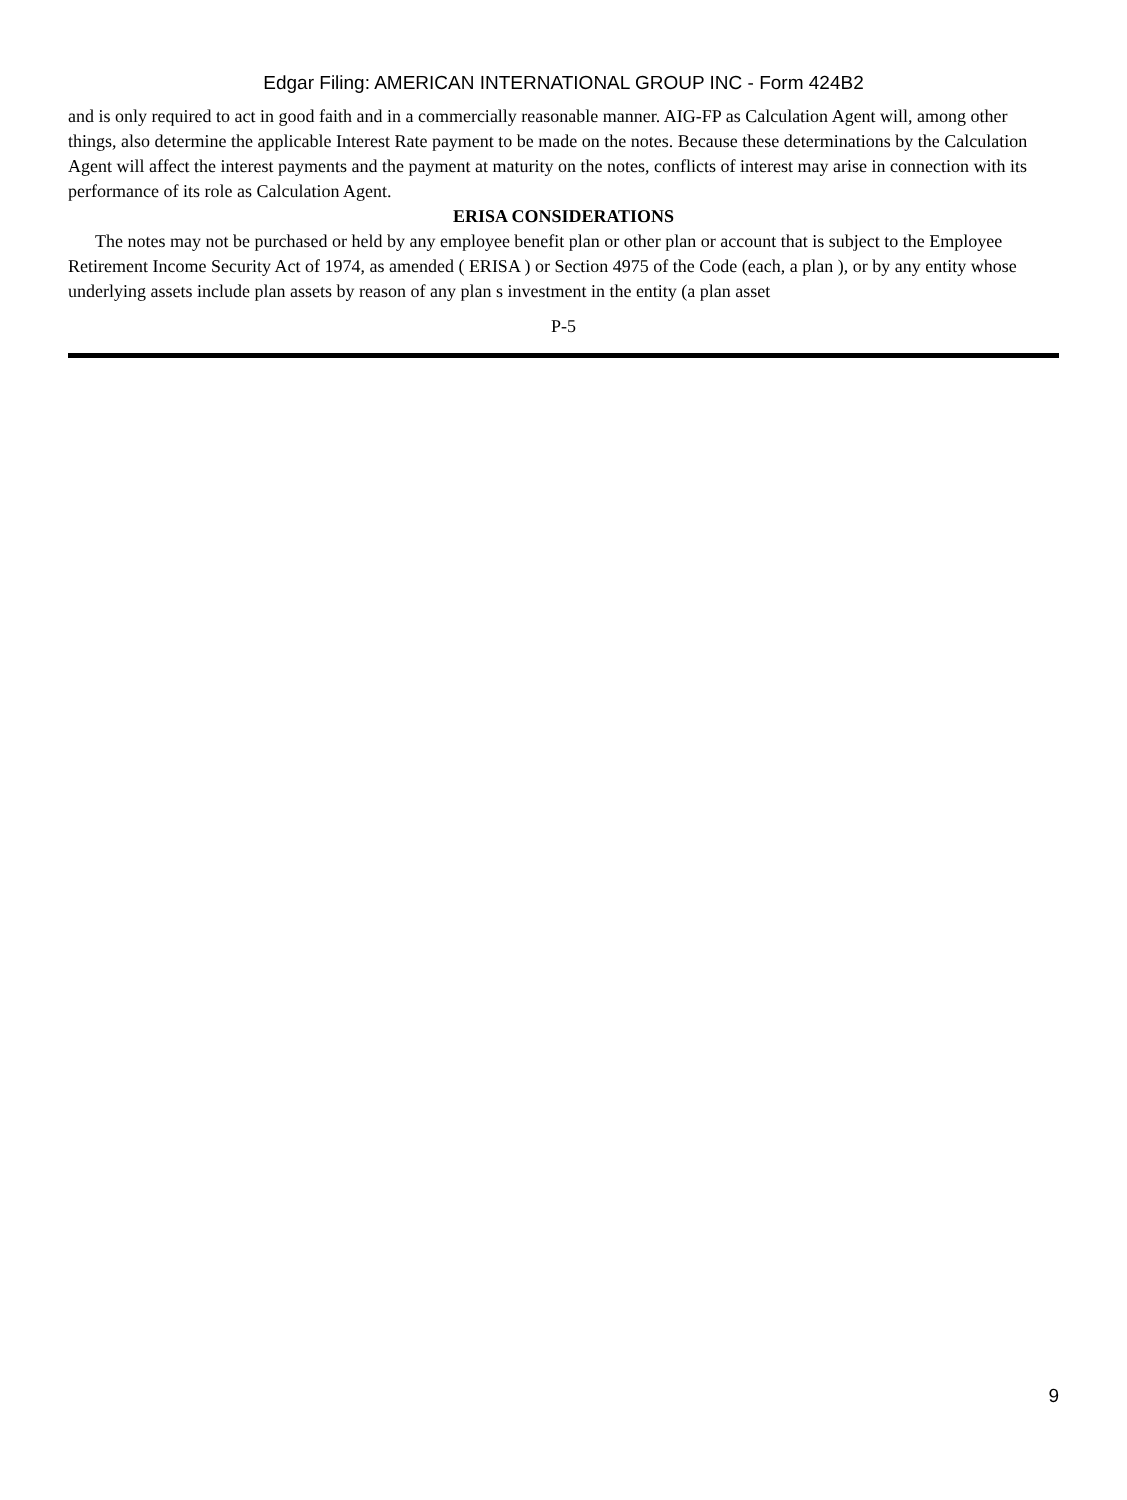Edgar Filing: AMERICAN INTERNATIONAL GROUP INC - Form 424B2
and is only required to act in good faith and in a commercially reasonable manner. AIG-FP as Calculation Agent will, among other things, also determine the applicable Interest Rate payment to be made on the notes. Because these determinations by the Calculation Agent will affect the interest payments and the payment at maturity on the notes, conflicts of interest may arise in connection with its performance of its role as Calculation Agent.
ERISA CONSIDERATIONS
The notes may not be purchased or held by any employee benefit plan or other plan or account that is subject to the Employee Retirement Income Security Act of 1974, as amended ( ERISA ) or Section 4975 of the Code (each, a plan ), or by any entity whose underlying assets include plan assets by reason of any plan s investment in the entity (a plan asset
P-5
9